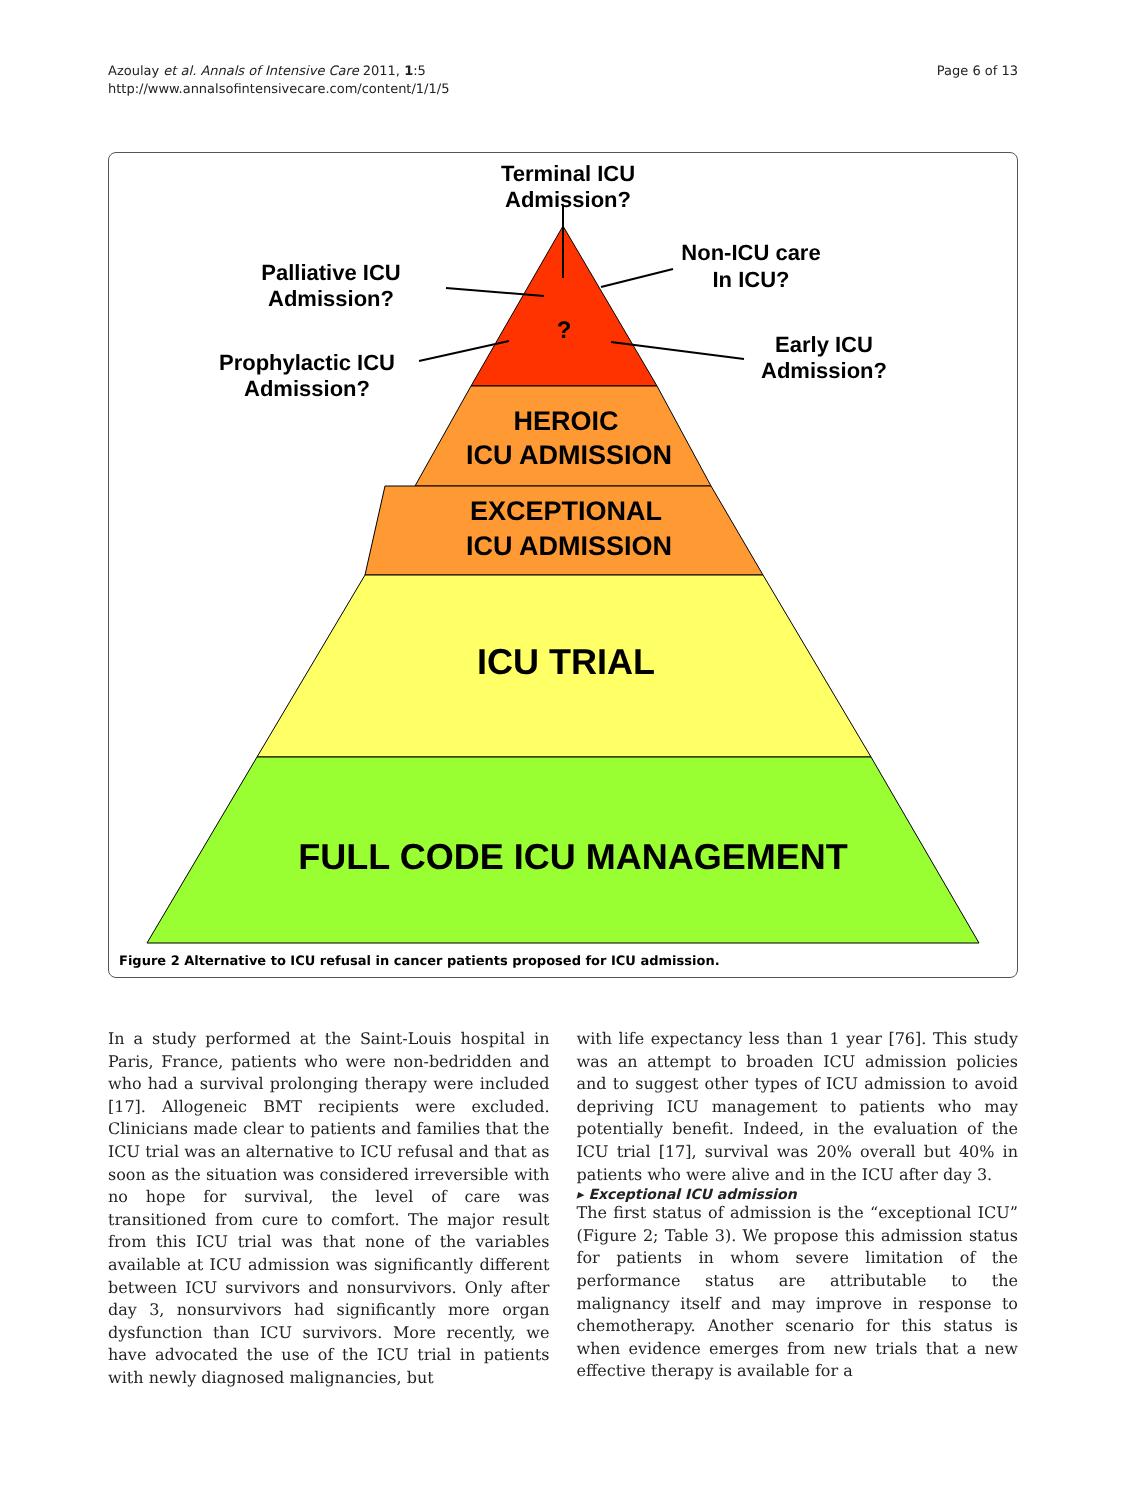Azoulay et al. Annals of Intensive Care 2011, 1:5
http://www.annalsofintensivecare.com/content/1/1/5
Page 6 of 13
Terminal ICU
Admission?
Palliative ICU
Admission?
Non-ICU care
In ICU?
Prophylactic ICU
Admission?
Early ICU
Admission?
?
HEROIC
ICU ADMISSION
EXCEPTIONAL
ICU ADMISSION
ICU TRIAL
FULL CODE ICU MANAGEMENT
Figure 2 Alternative to ICU refusal in cancer patients proposed for ICU admission.
In a study performed at the Saint-Louis hospital in Paris, France, patients who were non-bedridden and who had a survival prolonging therapy were included [17]. Allogeneic BMT recipients were excluded. Clinicians made clear to patients and families that the ICU trial was an alternative to ICU refusal and that as soon as the situation was considered irreversible with no hope for survival, the level of care was transitioned from cure to comfort. The major result from this ICU trial was that none of the variables available at ICU admission was significantly different between ICU survivors and nonsurvivors. Only after day 3, nonsurvivors had significantly more organ dysfunction than ICU survivors. More recently, we have advocated the use of the ICU trial in patients with newly diagnosed malignancies, but
with life expectancy less than 1 year [76]. This study was an attempt to broaden ICU admission policies and to suggest other types of ICU admission to avoid depriving ICU management to patients who may potentially benefit. Indeed, in the evaluation of the ICU trial [17], survival was 20% overall but 40% in patients who were alive and in the ICU after day 3.
▸ Exceptional ICU admission
The first status of admission is the “exceptional ICU” (Figure 2; Table 3). We propose this admission status for patients in whom severe limitation of the performance status are attributable to the malignancy itself and may improve in response to chemotherapy. Another scenario for this status is when evidence emerges from new trials that a new effective therapy is available for a